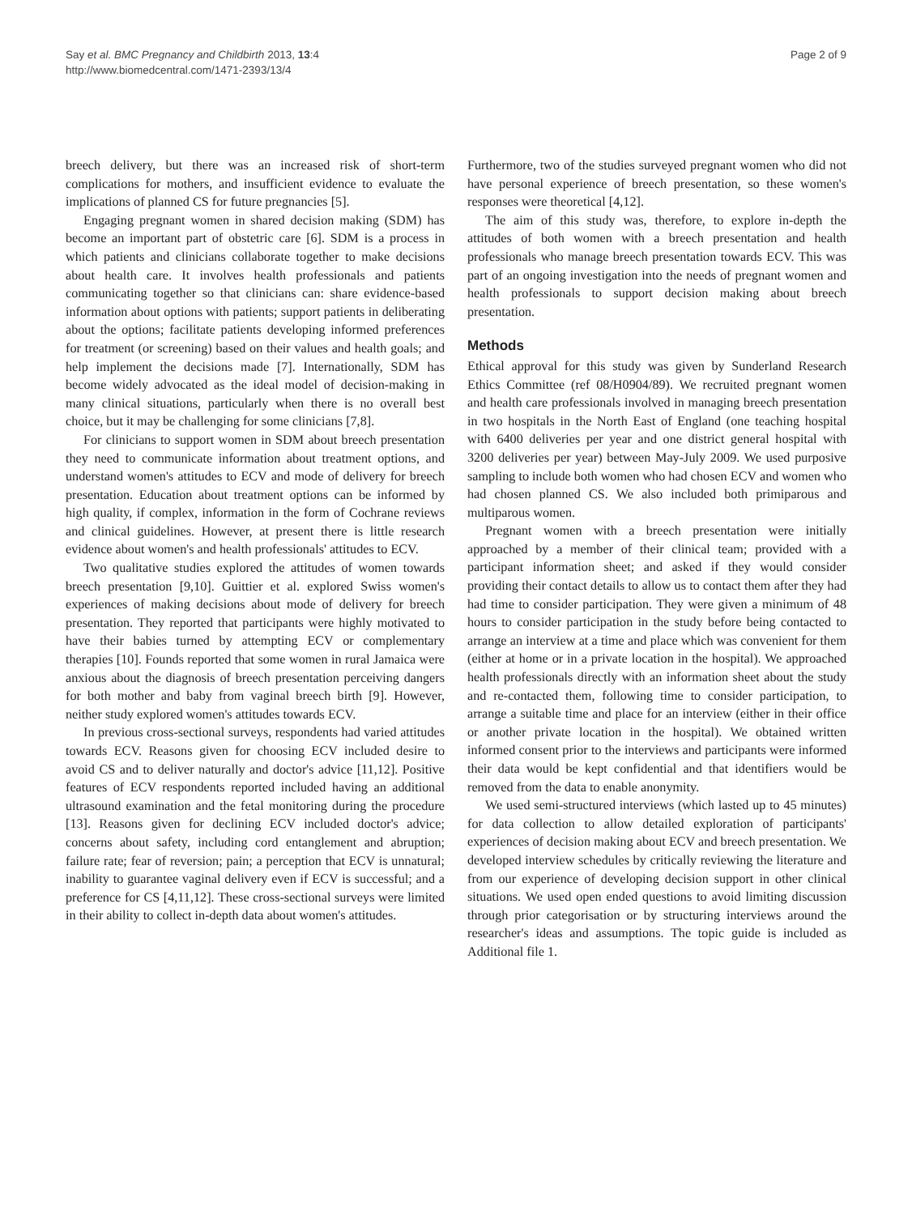Say et al. BMC Pregnancy and Childbirth 2013, 13:4
http://www.biomedcentral.com/1471-2393/13/4
Page 2 of 9
breech delivery, but there was an increased risk of short-term complications for mothers, and insufficient evidence to evaluate the implications of planned CS for future pregnancies [5].
Engaging pregnant women in shared decision making (SDM) has become an important part of obstetric care [6]. SDM is a process in which patients and clinicians collaborate together to make decisions about health care. It involves health professionals and patients communicating together so that clinicians can: share evidence-based information about options with patients; support patients in deliberating about the options; facilitate patients developing informed preferences for treatment (or screening) based on their values and health goals; and help implement the decisions made [7]. Internationally, SDM has become widely advocated as the ideal model of decision-making in many clinical situations, particularly when there is no overall best choice, but it may be challenging for some clinicians [7,8].
For clinicians to support women in SDM about breech presentation they need to communicate information about treatment options, and understand women's attitudes to ECV and mode of delivery for breech presentation. Education about treatment options can be informed by high quality, if complex, information in the form of Cochrane reviews and clinical guidelines. However, at present there is little research evidence about women's and health professionals' attitudes to ECV.
Two qualitative studies explored the attitudes of women towards breech presentation [9,10]. Guittier et al. explored Swiss women's experiences of making decisions about mode of delivery for breech presentation. They reported that participants were highly motivated to have their babies turned by attempting ECV or complementary therapies [10]. Founds reported that some women in rural Jamaica were anxious about the diagnosis of breech presentation perceiving dangers for both mother and baby from vaginal breech birth [9]. However, neither study explored women's attitudes towards ECV.
In previous cross-sectional surveys, respondents had varied attitudes towards ECV. Reasons given for choosing ECV included desire to avoid CS and to deliver naturally and doctor's advice [11,12]. Positive features of ECV respondents reported included having an additional ultrasound examination and the fetal monitoring during the procedure [13]. Reasons given for declining ECV included doctor's advice; concerns about safety, including cord entanglement and abruption; failure rate; fear of reversion; pain; a perception that ECV is unnatural; inability to guarantee vaginal delivery even if ECV is successful; and a preference for CS [4,11,12]. These cross-sectional surveys were limited in their ability to collect in-depth data about women's attitudes.
Furthermore, two of the studies surveyed pregnant women who did not have personal experience of breech presentation, so these women's responses were theoretical [4,12].
The aim of this study was, therefore, to explore in-depth the attitudes of both women with a breech presentation and health professionals who manage breech presentation towards ECV. This was part of an ongoing investigation into the needs of pregnant women and health professionals to support decision making about breech presentation.
Methods
Ethical approval for this study was given by Sunderland Research Ethics Committee (ref 08/H0904/89). We recruited pregnant women and health care professionals involved in managing breech presentation in two hospitals in the North East of England (one teaching hospital with 6400 deliveries per year and one district general hospital with 3200 deliveries per year) between May-July 2009. We used purposive sampling to include both women who had chosen ECV and women who had chosen planned CS. We also included both primiparous and multiparous women.
Pregnant women with a breech presentation were initially approached by a member of their clinical team; provided with a participant information sheet; and asked if they would consider providing their contact details to allow us to contact them after they had had time to consider participation. They were given a minimum of 48 hours to consider participation in the study before being contacted to arrange an interview at a time and place which was convenient for them (either at home or in a private location in the hospital). We approached health professionals directly with an information sheet about the study and re-contacted them, following time to consider participation, to arrange a suitable time and place for an interview (either in their office or another private location in the hospital). We obtained written informed consent prior to the interviews and participants were informed their data would be kept confidential and that identifiers would be removed from the data to enable anonymity.
We used semi-structured interviews (which lasted up to 45 minutes) for data collection to allow detailed exploration of participants' experiences of decision making about ECV and breech presentation. We developed interview schedules by critically reviewing the literature and from our experience of developing decision support in other clinical situations. We used open ended questions to avoid limiting discussion through prior categorisation or by structuring interviews around the researcher's ideas and assumptions. The topic guide is included as Additional file 1.